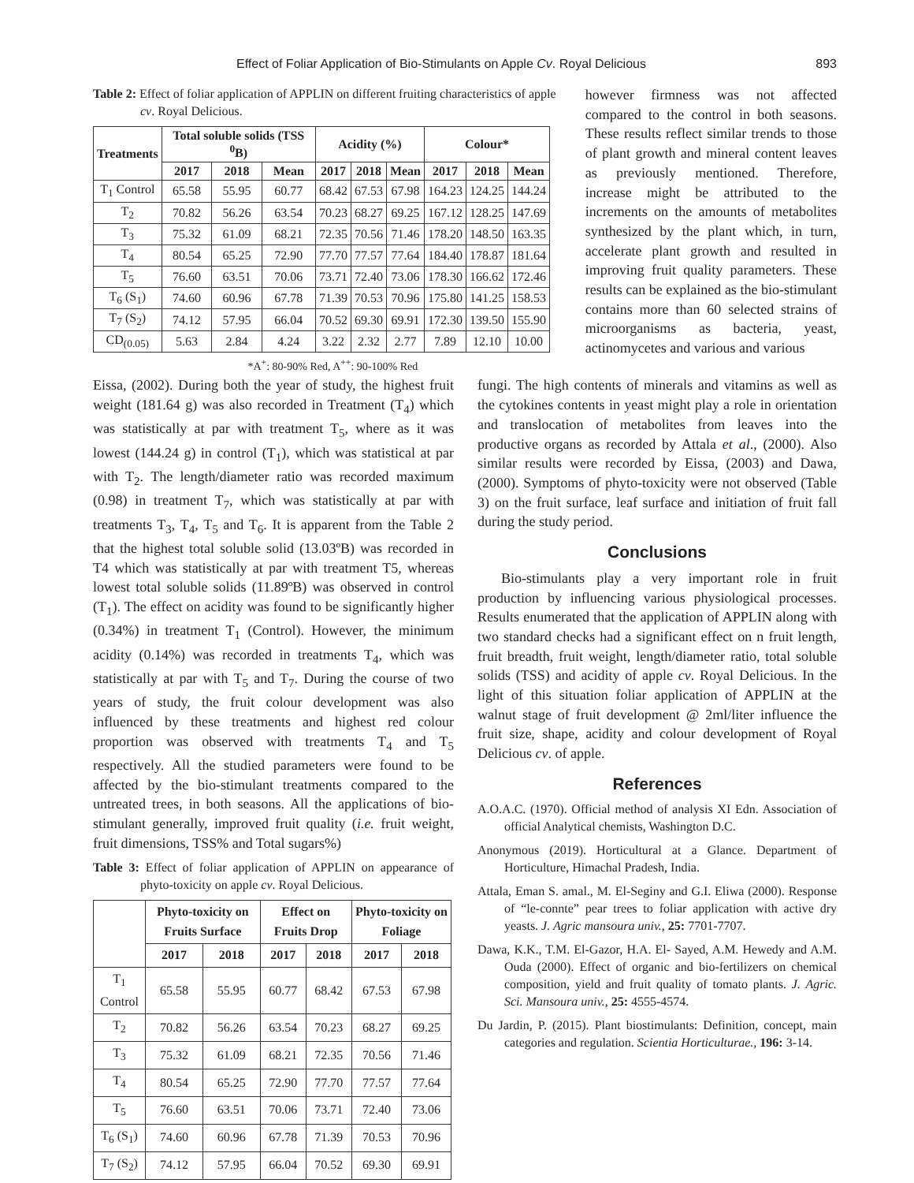Effect of Foliar Application of Bio-Stimulants on Apple Cv. Royal Delicious 893
Table 2: Effect of foliar application of APPLIN on different fruiting characteristics of apple cv. Royal Delicious.
| Treatments | Total soluble solids (TSS <sup>0</sup>B) | | | Acidity (%) | | | Colour* | | |
| --- | --- | --- | --- | --- | --- | --- | --- | --- | --- |
| | 2017 | 2018 | Mean | 2017 | 2018 | Mean | 2017 | 2018 | Mean |
| T<sub>1</sub> Control | 65.58 | 55.95 | 60.77 | 68.42 | 67.53 | 67.98 | 164.23 | 124.25 | 144.24 |
| T<sub>2</sub> | 70.82 | 56.26 | 63.54 | 70.23 | 68.27 | 69.25 | 167.12 | 128.25 | 147.69 |
| T<sub>3</sub> | 75.32 | 61.09 | 68.21 | 72.35 | 70.56 | 71.46 | 178.20 | 148.50 | 163.35 |
| T<sub>4</sub> | 80.54 | 65.25 | 72.90 | 77.70 | 77.57 | 77.64 | 184.40 | 178.87 | 181.64 |
| T<sub>5</sub> | 76.60 | 63.51 | 70.06 | 73.71 | 72.40 | 73.06 | 178.30 | 166.62 | 172.46 |
| T<sub>6</sub> (S<sub>1</sub>) | 74.60 | 60.96 | 67.78 | 71.39 | 70.53 | 70.96 | 175.80 | 141.25 | 158.53 |
| T<sub>7</sub> (S<sub>2</sub>) | 74.12 | 57.95 | 66.04 | 70.52 | 69.30 | 69.91 | 172.30 | 139.50 | 155.90 |
| CD<sub>(0.05)</sub> | 5.63 | 2.84 | 4.24 | 3.22 | 2.32 | 2.77 | 7.89 | 12.10 | 10.00 |
*A<sup>+</sup>: 80-90% Red, A<sup>++</sup>: 90-100% Red
however firmness was not affected compared to the control in both seasons. These results reflect similar trends to those of plant growth and mineral content leaves as previously mentioned. Therefore, increase might be attributed to the increments on the amounts of metabolites synthesized by the plant which, in turn, accelerate plant growth and resulted in improving fruit quality parameters. These results can be explained as the bio-stimulant contains more than 60 selected strains of microorganisms as bacteria, yeast, actinomycetes and various and various
Eissa, (2002). During both the year of study, the highest fruit weight (181.64 g) was also recorded in Treatment (T<sub>4</sub>) which was statistically at par with treatment T<sub>5</sub>, where as it was lowest (144.24 g) in control (T<sub>1</sub>), which was statistical at par with T<sub>2</sub>. The length/diameter ratio was recorded maximum (0.98) in treatment T<sub>7</sub>, which was statistically at par with treatments T<sub>3</sub>, T<sub>4</sub>, T<sub>5</sub> and T<sub>6</sub>. It is apparent from the Table 2 that the highest total soluble solid (13.03ºB) was recorded in T4 which was statistically at par with treatment T5, whereas lowest total soluble solids (11.89ºB) was observed in control (T<sub>1</sub>). The effect on acidity was found to be significantly higher (0.34%) in treatment T<sub>1</sub> (Control). However, the minimum acidity (0.14%) was recorded in treatments T<sub>4</sub>, which was statistically at par with T<sub>5</sub> and T<sub>7</sub>. During the course of two years of study, the fruit colour development was also influenced by these treatments and highest red colour proportion was observed with treatments T<sub>4</sub> and T<sub>5</sub> respectively. All the studied parameters were found to be affected by the bio-stimulant treatments compared to the untreated trees, in both seasons. All the applications of bio-stimulant generally, improved fruit quality (i.e. fruit weight, fruit dimensions, TSS% and Total sugars%)
Table 3: Effect of foliar application of APPLIN on appearance of phyto-toxicity on apple cv. Royal Delicious.
| | Phyto-toxicity on Fruits Surface | | Effect on Fruits Drop | | Phyto-toxicity on Foliage | |
| --- | --- | --- | --- | --- | --- | --- |
| | 2017 | 2018 | 2017 | 2018 | 2017 | 2018 |
| T<sub>1</sub> Control | 65.58 | 55.95 | 60.77 | 68.42 | 67.53 | 67.98 |
| T<sub>2</sub> | 70.82 | 56.26 | 63.54 | 70.23 | 68.27 | 69.25 |
| T<sub>3</sub> | 75.32 | 61.09 | 68.21 | 72.35 | 70.56 | 71.46 |
| T<sub>4</sub> | 80.54 | 65.25 | 72.90 | 77.70 | 77.57 | 77.64 |
| T<sub>5</sub> | 76.60 | 63.51 | 70.06 | 73.71 | 72.40 | 73.06 |
| T<sub>6</sub> (S<sub>1</sub>) | 74.60 | 60.96 | 67.78 | 71.39 | 70.53 | 70.96 |
| T<sub>7</sub> (S<sub>2</sub>) | 74.12 | 57.95 | 66.04 | 70.52 | 69.30 | 69.91 |
fungi. The high contents of minerals and vitamins as well as the cytokines contents in yeast might play a role in orientation and translocation of metabolites from leaves into the productive organs as recorded by Attala et al., (2000). Also similar results were recorded by Eissa, (2003) and Dawa, (2000). Symptoms of phyto-toxicity were not observed (Table 3) on the fruit surface, leaf surface and initiation of fruit fall during the study period.
Conclusions
Bio-stimulants play a very important role in fruit production by influencing various physiological processes. Results enumerated that the application of APPLIN along with two standard checks had a significant effect on n fruit length, fruit breadth, fruit weight, length/diameter ratio, total soluble solids (TSS) and acidity of apple cv. Royal Delicious. In the light of this situation foliar application of APPLIN at the walnut stage of fruit development @ 2ml/liter influence the fruit size, shape, acidity and colour development of Royal Delicious cv. of apple.
References
A.O.A.C. (1970). Official method of analysis XI Edn. Association of official Analytical chemists, Washington D.C.
Anonymous (2019). Horticultural at a Glance. Department of Horticulture, Himachal Pradesh, India.
Attala, Eman S. amal., M. El-Seginy and G.I. Eliwa (2000). Response of “le-connte” pear trees to foliar application with active dry yeasts. J. Agric mansoura univ., 25: 7701-7707.
Dawa, K.K., T.M. El-Gazor, H.A. El- Sayed, A.M. Hewedy and A.M. Ouda (2000). Effect of organic and bio-fertilizers on chemical composition, yield and fruit quality of tomato plants. J. Agric. Sci. Mansoura univ., 25: 4555-4574.
Du Jardin, P. (2015). Plant biostimulants: Definition, concept, main categories and regulation. Scientia Horticulturae., 196: 3-14.